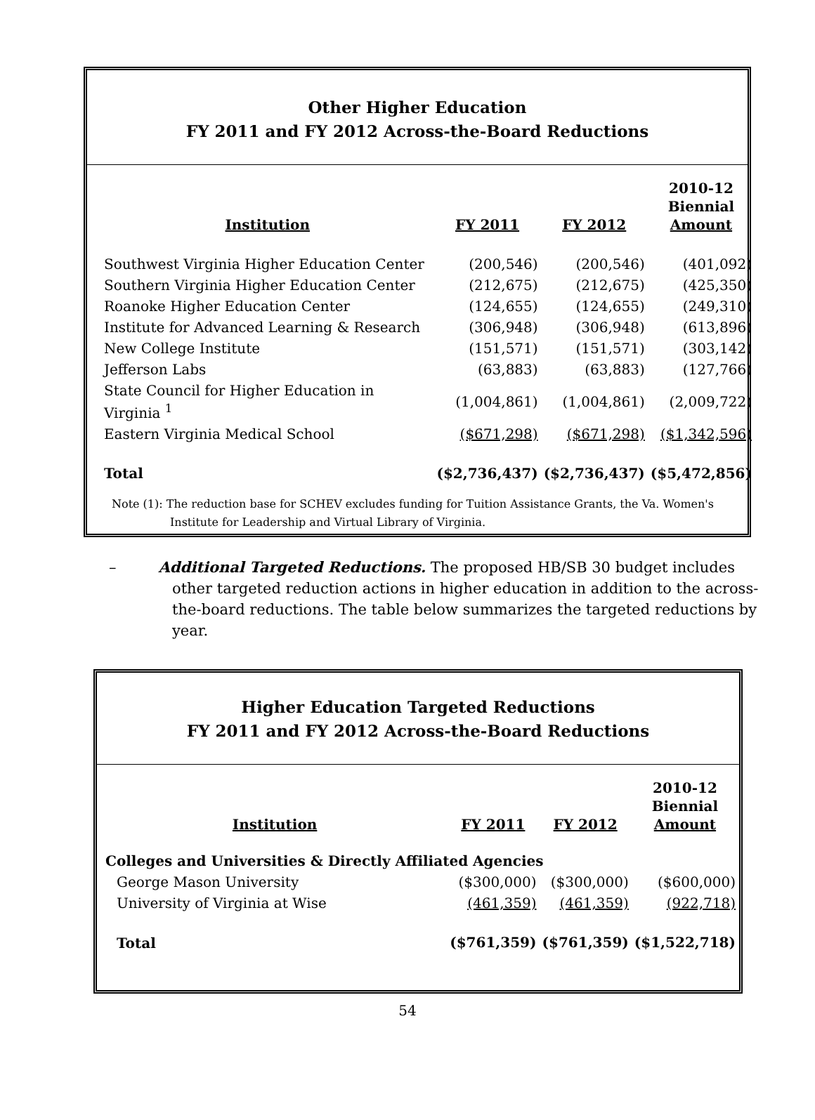Other Higher Education
FY 2011 and FY 2012 Across-the-Board Reductions
| Institution | FY 2011 | FY 2012 | 2010-12 Biennial Amount |
| --- | --- | --- | --- |
| Southwest Virginia Higher Education Center | (200,546) | (200,546) | (401,092) |
| Southern Virginia Higher Education Center | (212,675) | (212,675) | (425,350) |
| Roanoke Higher Education Center | (124,655) | (124,655) | (249,310) |
| Institute for Advanced Learning & Research | (306,948) | (306,948) | (613,896) |
| New College Institute | (151,571) | (151,571) | (303,142) |
| Jefferson Labs | (63,883) | (63,883) | (127,766) |
| State Council for Higher Education in Virginia <sup>1</sup> | (1,004,861) | (1,004,861) | (2,009,722) |
| Eastern Virginia Medical School | ($671,298) | ($671,298) | ($1,342,596) |
| Total | ($2,736,437) | ($2,736,437) | ($5,472,856) |
Note (1): The reduction base for SCHEV excludes funding for Tuition Assistance Grants, the Va. Women's
Institute for Leadership and Virtual Library of Virginia.
– Additional Targeted Reductions. The proposed HB/SB 30 budget includes other targeted reduction actions in higher education in addition to the across-the-board reductions. The table below summarizes the targeted reductions by year.
Higher Education Targeted Reductions
FY 2011 and FY 2012 Across-the-Board Reductions
| Institution | FY 2011 | FY 2012 | 2010-12 Biennial Amount |
| --- | --- | --- | --- |
| Colleges and Universities & Directly Affiliated Agencies | | | |
| George Mason University | ($300,000) | ($300,000) | ($600,000) |
| University of Virginia at Wise | (461,359) | (461,359) | (922,718) |
| Total | ($761,359) | ($761,359) | ($1,522,718) |
54